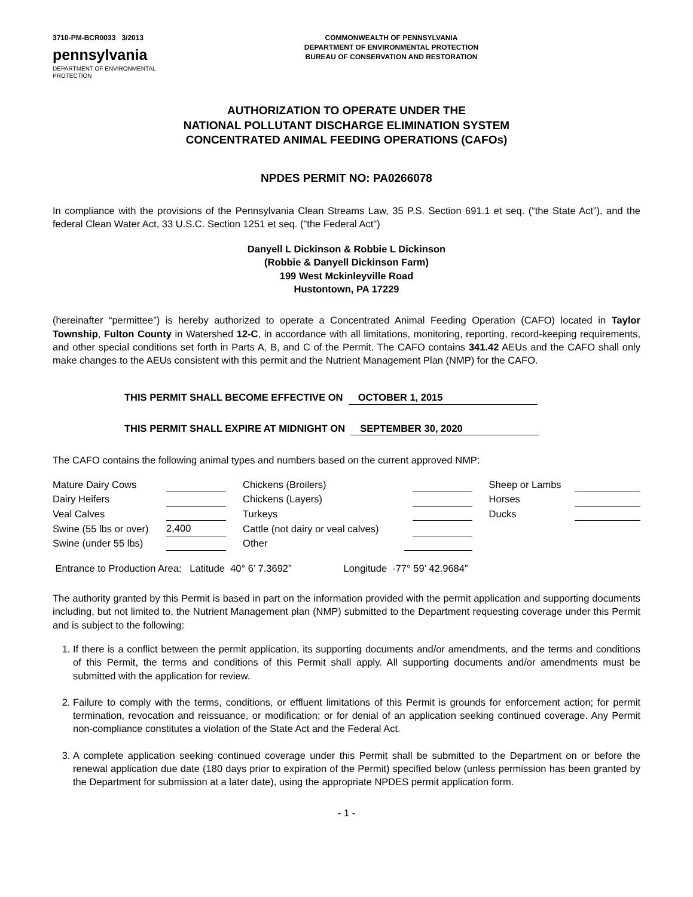3710-PM-BCR0033 3/2013
pennsylvania
DEPARTMENT OF ENVIRONMENTAL
PROTECTION
COMMONWEALTH OF PENNSYLVANIA
DEPARTMENT OF ENVIRONMENTAL PROTECTION
BUREAU OF CONSERVATION AND RESTORATION
AUTHORIZATION TO OPERATE UNDER THE
NATIONAL POLLUTANT DISCHARGE ELIMINATION SYSTEM
CONCENTRATED ANIMAL FEEDING OPERATIONS (CAFOs)
NPDES PERMIT NO: PA0266078
In compliance with the provisions of the Pennsylvania Clean Streams Law, 35 P.S. Section 691.1 et seq. (“the State Act”), and the federal Clean Water Act, 33 U.S.C. Section 1251 et seq. ("the Federal Act")
Danyell L Dickinson & Robbie L Dickinson
(Robbie & Danyell Dickinson Farm)
199 West Mckinleyville Road
Hustontown, PA 17229
(hereinafter “permittee”) is hereby authorized to operate a Concentrated Animal Feeding Operation (CAFO) located in Taylor Township, Fulton County in Watershed 12-C, in accordance with all limitations, monitoring, reporting, record-keeping requirements, and other special conditions set forth in Parts A, B, and C of the Permit. The CAFO contains 341.42 AEUs and the CAFO shall only make changes to the AEUs consistent with this permit and the Nutrient Management Plan (NMP) for the CAFO.
THIS PERMIT SHALL BECOME EFFECTIVE ON OCTOBER 1, 2015
THIS PERMIT SHALL EXPIRE AT MIDNIGHT ON SEPTEMBER 30, 2020
The CAFO contains the following animal types and numbers based on the current approved NMP:
| Mature Dairy Cows | | | Chickens (Broilers) | | | | Sheep or Lambs | |
| Dairy Heifers | | | Chickens (Layers) | | | | Horses | |
| Veal Calves | | | Turkeys | | | | Ducks | |
| Swine (55 lbs or over) | 2,400 | | Cattle (not dairy or veal calves) | | | | | |
| Swine (under 55 lbs) | | | Other | | | | | |
Entrance to Production Area: Latitude 40° 6’ 7.3692” Longitude -77° 59’ 42.9684”
The authority granted by this Permit is based in part on the information provided with the permit application and supporting documents including, but not limited to, the Nutrient Management plan (NMP) submitted to the Department requesting coverage under this Permit and is subject to the following:
1. If there is a conflict between the permit application, its supporting documents and/or amendments, and the terms and conditions of this Permit, the terms and conditions of this Permit shall apply. All supporting documents and/or amendments must be submitted with the application for review.
2. Failure to comply with the terms, conditions, or effluent limitations of this Permit is grounds for enforcement action; for permit termination, revocation and reissuance, or modification; or for denial of an application seeking continued coverage. Any Permit non-compliance constitutes a violation of the State Act and the Federal Act.
3. A complete application seeking continued coverage under this Permit shall be submitted to the Department on or before the renewal application due date (180 days prior to expiration of the Permit) specified below (unless permission has been granted by the Department for submission at a later date), using the appropriate NPDES permit application form.
- 1 -